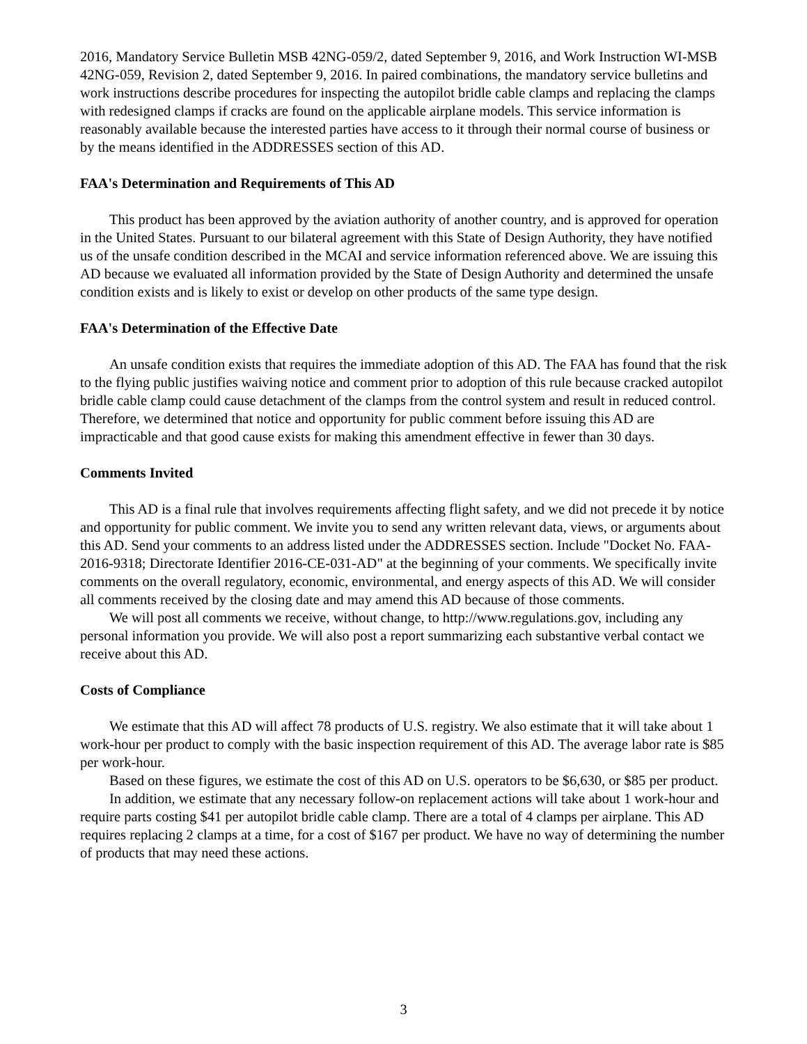2016, Mandatory Service Bulletin MSB 42NG-059/2, dated September 9, 2016, and Work Instruction WI-MSB 42NG-059, Revision 2, dated September 9, 2016. In paired combinations, the mandatory service bulletins and work instructions describe procedures for inspecting the autopilot bridle cable clamps and replacing the clamps with redesigned clamps if cracks are found on the applicable airplane models. This service information is reasonably available because the interested parties have access to it through their normal course of business or by the means identified in the ADDRESSES section of this AD.
FAA's Determination and Requirements of This AD
This product has been approved by the aviation authority of another country, and is approved for operation in the United States. Pursuant to our bilateral agreement with this State of Design Authority, they have notified us of the unsafe condition described in the MCAI and service information referenced above. We are issuing this AD because we evaluated all information provided by the State of Design Authority and determined the unsafe condition exists and is likely to exist or develop on other products of the same type design.
FAA's Determination of the Effective Date
An unsafe condition exists that requires the immediate adoption of this AD. The FAA has found that the risk to the flying public justifies waiving notice and comment prior to adoption of this rule because cracked autopilot bridle cable clamp could cause detachment of the clamps from the control system and result in reduced control. Therefore, we determined that notice and opportunity for public comment before issuing this AD are impracticable and that good cause exists for making this amendment effective in fewer than 30 days.
Comments Invited
This AD is a final rule that involves requirements affecting flight safety, and we did not precede it by notice and opportunity for public comment. We invite you to send any written relevant data, views, or arguments about this AD. Send your comments to an address listed under the ADDRESSES section. Include "Docket No. FAA-2016-9318; Directorate Identifier 2016-CE-031-AD" at the beginning of your comments. We specifically invite comments on the overall regulatory, economic, environmental, and energy aspects of this AD. We will consider all comments received by the closing date and may amend this AD because of those comments.
We will post all comments we receive, without change, to http://www.regulations.gov, including any personal information you provide. We will also post a report summarizing each substantive verbal contact we receive about this AD.
Costs of Compliance
We estimate that this AD will affect 78 products of U.S. registry. We also estimate that it will take about 1 work-hour per product to comply with the basic inspection requirement of this AD. The average labor rate is $85 per work-hour.
Based on these figures, we estimate the cost of this AD on U.S. operators to be $6,630, or $85 per product.
In addition, we estimate that any necessary follow-on replacement actions will take about 1 work-hour and require parts costing $41 per autopilot bridle cable clamp. There are a total of 4 clamps per airplane. This AD requires replacing 2 clamps at a time, for a cost of $167 per product. We have no way of determining the number of products that may need these actions.
3